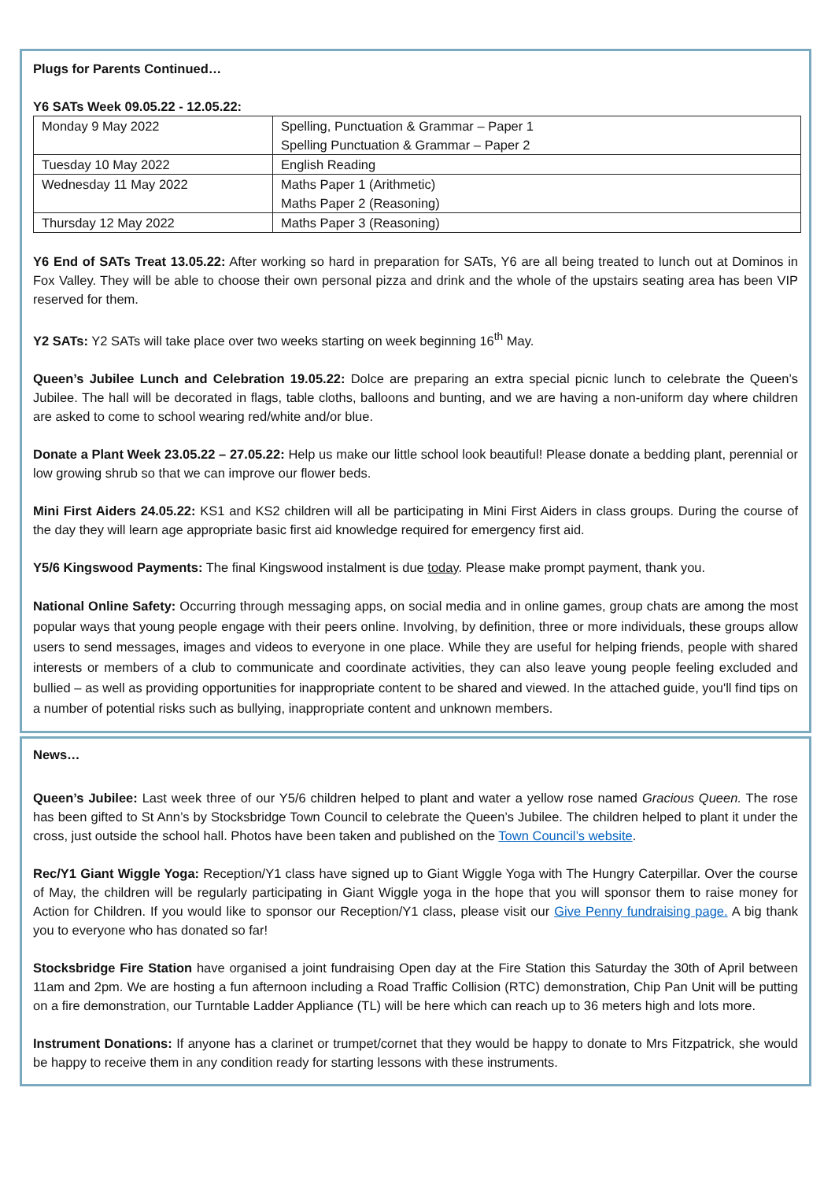Plugs for Parents Continued…
Y6 SATs Week 09.05.22 - 12.05.22:
| Monday 9 May 2022 | Spelling, Punctuation & Grammar – Paper 1 Spelling Punctuation & Grammar – Paper 2 |
| Tuesday 10 May 2022 | English Reading |
| Wednesday 11 May 2022 | Maths Paper 1 (Arithmetic) Maths Paper 2 (Reasoning) |
| Thursday 12 May 2022 | Maths Paper 3 (Reasoning) |
Y6 End of SATs Treat 13.05.22: After working so hard in preparation for SATs, Y6 are all being treated to lunch out at Dominos in Fox Valley. They will be able to choose their own personal pizza and drink and the whole of the upstairs seating area has been VIP reserved for them.
Y2 SATs: Y2 SATs will take place over two weeks starting on week beginning 16<sup>th</sup> May.
Queen’s Jubilee Lunch and Celebration 19.05.22: Dolce are preparing an extra special picnic lunch to celebrate the Queen’s Jubilee. The hall will be decorated in flags, table cloths, balloons and bunting, and we are having a non-uniform day where children are asked to come to school wearing red/white and/or blue.
Donate a Plant Week 23.05.22 – 27.05.22: Help us make our little school look beautiful! Please donate a bedding plant, perennial or low growing shrub so that we can improve our flower beds.
Mini First Aiders 24.05.22: KS1 and KS2 children will all be participating in Mini First Aiders in class groups. During the course of the day they will learn age appropriate basic first aid knowledge required for emergency first aid.
Y5/6 Kingswood Payments: The final Kingswood instalment is due today. Please make prompt payment, thank you.
National Online Safety: Occurring through messaging apps, on social media and in online games, group chats are among the most popular ways that young people engage with their peers online. Involving, by definition, three or more individuals, these groups allow users to send messages, images and videos to everyone in one place. While they are useful for helping friends, people with shared interests or members of a club to communicate and coordinate activities, they can also leave young people feeling excluded and bullied – as well as providing opportunities for inappropriate content to be shared and viewed. In the attached guide, you'll find tips on a number of potential risks such as bullying, inappropriate content and unknown members.
News…
Queen’s Jubilee: Last week three of our Y5/6 children helped to plant and water a yellow rose named Gracious Queen. The rose has been gifted to St Ann’s by Stocksbridge Town Council to celebrate the Queen’s Jubilee. The children helped to plant it under the cross, just outside the school hall. Photos have been taken and published on the Town Council’s website.
Rec/Y1 Giant Wiggle Yoga: Reception/Y1 class have signed up to Giant Wiggle Yoga with The Hungry Caterpillar. Over the course of May, the children will be regularly participating in Giant Wiggle yoga in the hope that you will sponsor them to raise money for Action for Children. If you would like to sponsor our Reception/Y1 class, please visit our Give Penny fundraising page. A big thank you to everyone who has donated so far!
Stocksbridge Fire Station have organised a joint fundraising Open day at the Fire Station this Saturday the 30th of April between 11am and 2pm. We are hosting a fun afternoon including a Road Traffic Collision (RTC) demonstration, Chip Pan Unit will be putting on a fire demonstration, our Turntable Ladder Appliance (TL) will be here which can reach up to 36 meters high and lots more.
Instrument Donations: If anyone has a clarinet or trumpet/cornet that they would be happy to donate to Mrs Fitzpatrick, she would be happy to receive them in any condition ready for starting lessons with these instruments.